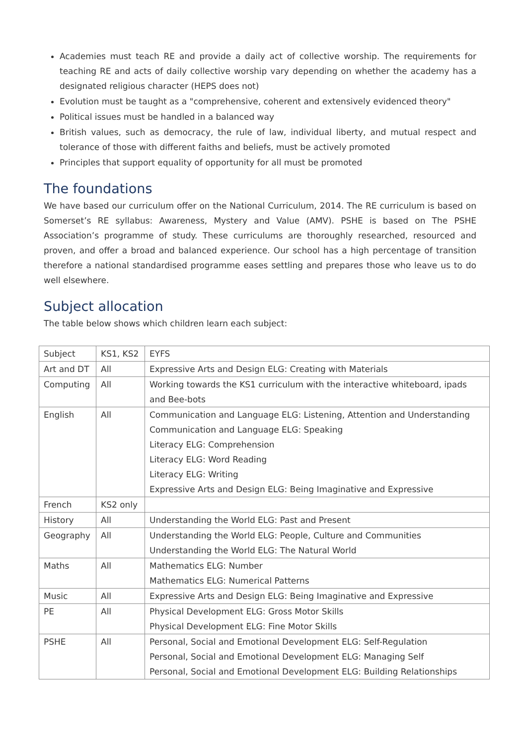Academies must teach RE and provide a daily act of collective worship. The requirements for teaching RE and acts of daily collective worship vary depending on whether the academy has a designated religious character (HEPS does not)
Evolution must be taught as a "comprehensive, coherent and extensively evidenced theory"
Political issues must be handled in a balanced way
British values, such as democracy, the rule of law, individual liberty, and mutual respect and tolerance of those with different faiths and beliefs, must be actively promoted
Principles that support equality of opportunity for all must be promoted
The foundations
We have based our curriculum offer on the National Curriculum, 2014. The RE curriculum is based on Somerset’s RE syllabus: Awareness, Mystery and Value (AMV). PSHE is based on The PSHE Association’s programme of study. These curriculums are thoroughly researched, resourced and proven, and offer a broad and balanced experience. Our school has a high percentage of transition therefore a national standardised programme eases settling and prepares those who leave us to do well elsewhere.
Subject allocation
The table below shows which children learn each subject:
| Subject | KS1, KS2 | EYFS |
| Art and DT | All | Expressive Arts and Design ELG: Creating with Materials |
| Computing | All | Working towards the KS1 curriculum with the interactive whiteboard, ipads and Bee-bots |
| English | All | Communication and Language ELG: Listening, Attention and Understanding Communication and Language ELG: Speaking Literacy ELG: Comprehension Literacy ELG: Word Reading Literacy ELG: Writing Expressive Arts and Design ELG: Being Imaginative and Expressive |
| French | KS2 only | |
| History | All | Understanding the World ELG: Past and Present |
| Geography | All | Understanding the World ELG: People, Culture and Communities Understanding the World ELG: The Natural World |
| Maths | All | Mathematics ELG: Number Mathematics ELG: Numerical Patterns |
| Music | All | Expressive Arts and Design ELG: Being Imaginative and Expressive |
| PE | All | Physical Development ELG: Gross Motor Skills Physical Development ELG: Fine Motor Skills |
| PSHE | All | Personal, Social and Emotional Development ELG: Self-Regulation Personal, Social and Emotional Development ELG: Managing Self Personal, Social and Emotional Development ELG: Building Relationships |